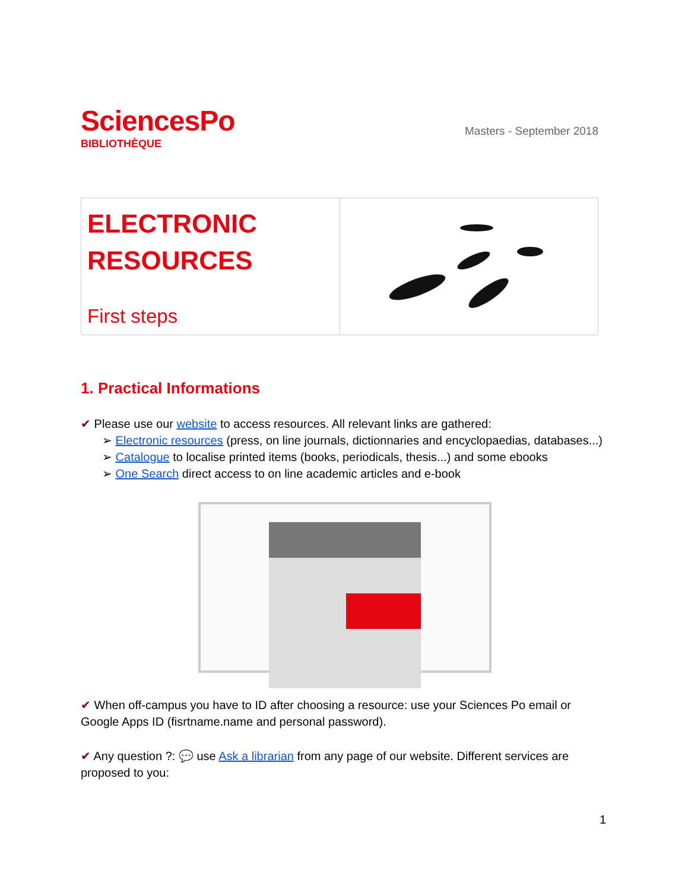SciencesPo
BIBLIOTHÈQUE
Masters - September 2018
ELECTRONIC
RESOURCES
First steps
1. Practical Informations
✔ Please use our website to access resources. All relevant links are gathered:
➢ Electronic resources (press, on line journals, dictionnaries and encyclopaedias, databases...)
➢ Catalogue to localise printed items (books, periodicals, thesis...) and some ebooks
➢ One Search direct access to on line academic articles and e-book
✔ When off-campus you have to ID after choosing a resource: use your Sciences Po email or Google Apps ID (fisrtname.name and personal password).
✔ Any question ?: 💬 use Ask a librarian from any page of our website. Different services are proposed to you:
1